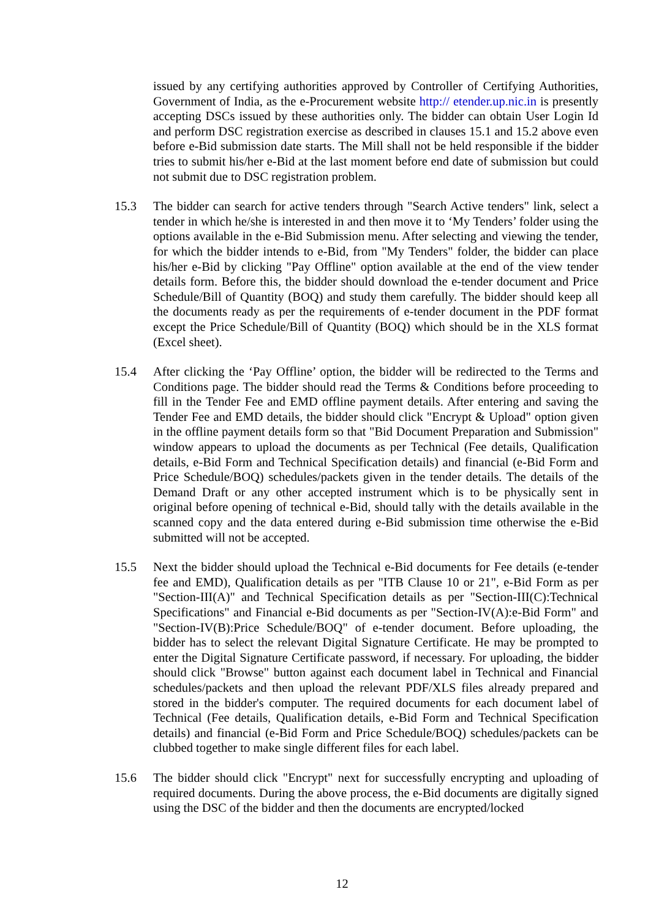issued by any certifying authorities approved by Controller of Certifying Authorities, Government of India, as the e-Procurement website http:// etender.up.nic.in is presently accepting DSCs issued by these authorities only. The bidder can obtain User Login Id and perform DSC registration exercise as described in clauses 15.1 and 15.2 above even before e-Bid submission date starts. The Mill shall not be held responsible if the bidder tries to submit his/her e-Bid at the last moment before end date of submission but could not submit due to DSC registration problem.
15.3 The bidder can search for active tenders through "Search Active tenders" link, select a tender in which he/she is interested in and then move it to ‘My Tenders’ folder using the options available in the e-Bid Submission menu. After selecting and viewing the tender, for which the bidder intends to e-Bid, from "My Tenders" folder, the bidder can place his/her e-Bid by clicking "Pay Offline" option available at the end of the view tender details form. Before this, the bidder should download the e-tender document and Price Schedule/Bill of Quantity (BOQ) and study them carefully. The bidder should keep all the documents ready as per the requirements of e-tender document in the PDF format except the Price Schedule/Bill of Quantity (BOQ) which should be in the XLS format (Excel sheet).
15.4 After clicking the ‘Pay Offline’ option, the bidder will be redirected to the Terms and Conditions page. The bidder should read the Terms & Conditions before proceeding to fill in the Tender Fee and EMD offline payment details. After entering and saving the Tender Fee and EMD details, the bidder should click "Encrypt & Upload" option given in the offline payment details form so that "Bid Document Preparation and Submission" window appears to upload the documents as per Technical (Fee details, Qualification details, e-Bid Form and Technical Specification details) and financial (e-Bid Form and Price Schedule/BOQ) schedules/packets given in the tender details. The details of the Demand Draft or any other accepted instrument which is to be physically sent in original before opening of technical e-Bid, should tally with the details available in the scanned copy and the data entered during e-Bid submission time otherwise the e-Bid submitted will not be accepted.
15.5 Next the bidder should upload the Technical e-Bid documents for Fee details (e-tender fee and EMD), Qualification details as per "ITB Clause 10 or 21", e-Bid Form as per "Section-III(A)" and Technical Specification details as per "Section-III(C):Technical Specifications" and Financial e-Bid documents as per "Section-IV(A):e-Bid Form" and "Section-IV(B):Price Schedule/BOQ" of e-tender document. Before uploading, the bidder has to select the relevant Digital Signature Certificate. He may be prompted to enter the Digital Signature Certificate password, if necessary. For uploading, the bidder should click "Browse" button against each document label in Technical and Financial schedules/packets and then upload the relevant PDF/XLS files already prepared and stored in the bidder's computer. The required documents for each document label of Technical (Fee details, Qualification details, e-Bid Form and Technical Specification details) and financial (e-Bid Form and Price Schedule/BOQ) schedules/packets can be clubbed together to make single different files for each label.
15.6 The bidder should click "Encrypt" next for successfully encrypting and uploading of required documents. During the above process, the e-Bid documents are digitally signed using the DSC of the bidder and then the documents are encrypted/locked
12